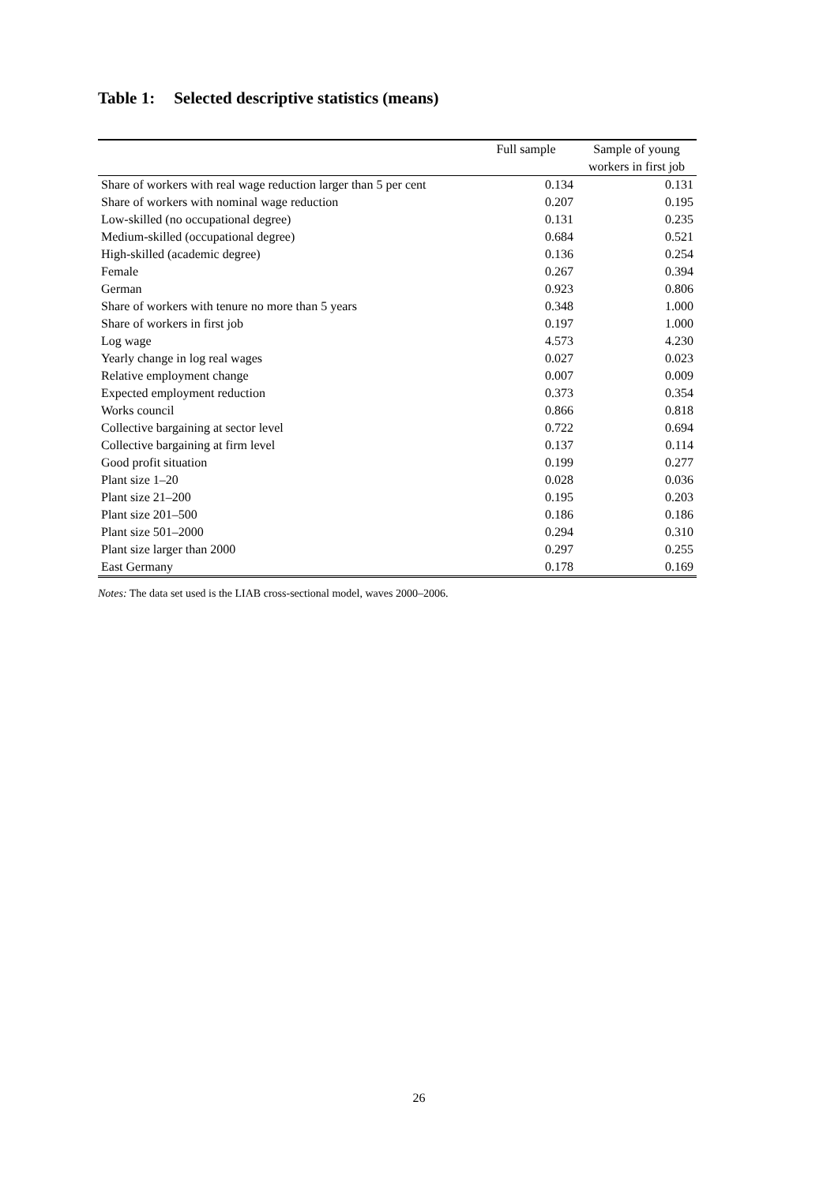Table 1: Selected descriptive statistics (means)
| | Full sample | Sample of young workers in first job |
| --- | --- | --- |
| Share of workers with real wage reduction larger than 5 per cent | 0.134 | 0.131 |
| Share of workers with nominal wage reduction | 0.207 | 0.195 |
| Low-skilled (no occupational degree) | 0.131 | 0.235 |
| Medium-skilled (occupational degree) | 0.684 | 0.521 |
| High-skilled (academic degree) | 0.136 | 0.254 |
| Female | 0.267 | 0.394 |
| German | 0.923 | 0.806 |
| Share of workers with tenure no more than 5 years | 0.348 | 1.000 |
| Share of workers in first job | 0.197 | 1.000 |
| Log wage | 4.573 | 4.230 |
| Yearly change in log real wages | 0.027 | 0.023 |
| Relative employment change | 0.007 | 0.009 |
| Expected employment reduction | 0.373 | 0.354 |
| Works council | 0.866 | 0.818 |
| Collective bargaining at sector level | 0.722 | 0.694 |
| Collective bargaining at firm level | 0.137 | 0.114 |
| Good profit situation | 0.199 | 0.277 |
| Plant size 1–20 | 0.028 | 0.036 |
| Plant size 21–200 | 0.195 | 0.203 |
| Plant size 201–500 | 0.186 | 0.186 |
| Plant size 501–2000 | 0.294 | 0.310 |
| Plant size larger than 2000 | 0.297 | 0.255 |
| East Germany | 0.178 | 0.169 |
Notes: The data set used is the LIAB cross-sectional model, waves 2000–2006.
26